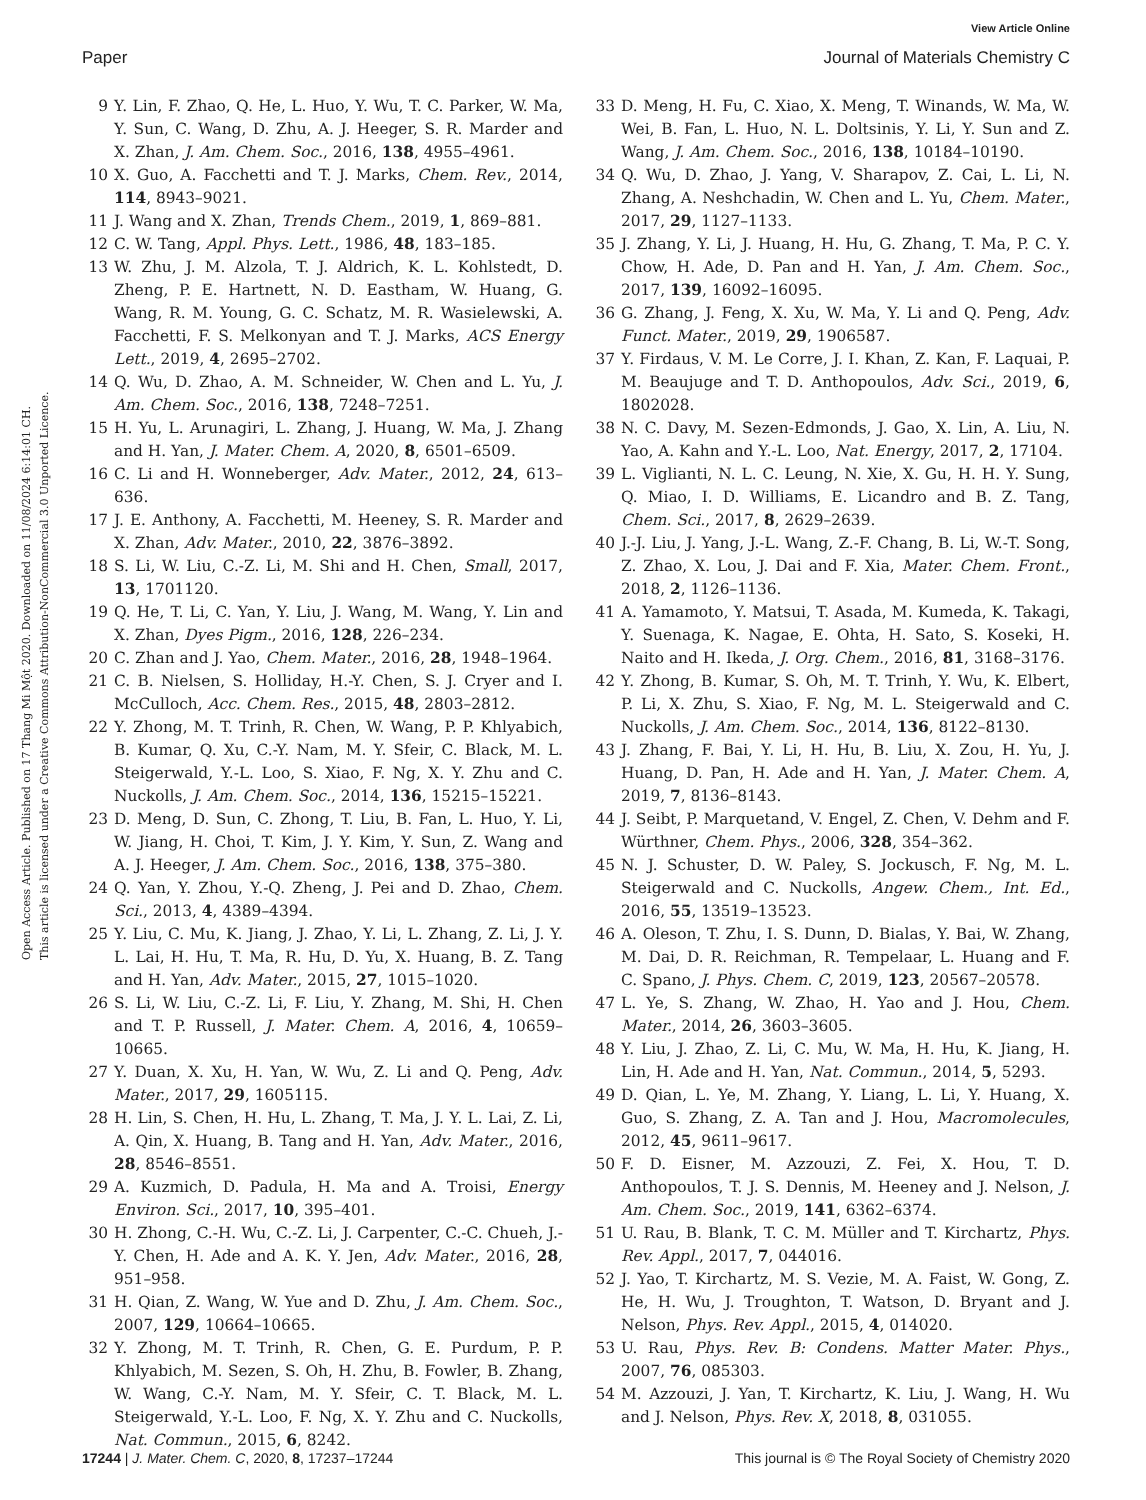View Article Online
Paper Journal of Materials Chemistry C
Open Access Article. Published on 17 Thang Mi Một 2020. Downloaded on 11/08/2024 6:14:01 CH.
This article is licensed under a Creative Commons Attribution-NonCommercial 3.0 Unported Licence.
9 Y. Lin, F. Zhao, Q. He, L. Huo, Y. Wu, T. C. Parker, W. Ma, Y. Sun, C. Wang, D. Zhu, A. J. Heeger, S. R. Marder and X. Zhan, J. Am. Chem. Soc., 2016, 138, 4955–4961.
10 X. Guo, A. Facchetti and T. J. Marks, Chem. Rev., 2014, 114, 8943–9021.
11 J. Wang and X. Zhan, Trends Chem., 2019, 1, 869–881.
12 C. W. Tang, Appl. Phys. Lett., 1986, 48, 183–185.
13 W. Zhu, J. M. Alzola, T. J. Aldrich, K. L. Kohlstedt, D. Zheng, P. E. Hartnett, N. D. Eastham, W. Huang, G. Wang, R. M. Young, G. C. Schatz, M. R. Wasielewski, A. Facchetti, F. S. Melkonyan and T. J. Marks, ACS Energy Lett., 2019, 4, 2695–2702.
14 Q. Wu, D. Zhao, A. M. Schneider, W. Chen and L. Yu, J. Am. Chem. Soc., 2016, 138, 7248–7251.
15 H. Yu, L. Arunagiri, L. Zhang, J. Huang, W. Ma, J. Zhang and H. Yan, J. Mater. Chem. A, 2020, 8, 6501–6509.
16 C. Li and H. Wonneberger, Adv. Mater., 2012, 24, 613–636.
17 J. E. Anthony, A. Facchetti, M. Heeney, S. R. Marder and X. Zhan, Adv. Mater., 2010, 22, 3876–3892.
18 S. Li, W. Liu, C.-Z. Li, M. Shi and H. Chen, Small, 2017, 13, 1701120.
19 Q. He, T. Li, C. Yan, Y. Liu, J. Wang, M. Wang, Y. Lin and X. Zhan, Dyes Pigm., 2016, 128, 226–234.
20 C. Zhan and J. Yao, Chem. Mater., 2016, 28, 1948–1964.
21 C. B. Nielsen, S. Holliday, H.-Y. Chen, S. J. Cryer and I. McCulloch, Acc. Chem. Res., 2015, 48, 2803–2812.
22 Y. Zhong, M. T. Trinh, R. Chen, W. Wang, P. P. Khlyabich, B. Kumar, Q. Xu, C.-Y. Nam, M. Y. Sfeir, C. Black, M. L. Steigerwald, Y.-L. Loo, S. Xiao, F. Ng, X. Y. Zhu and C. Nuckolls, J. Am. Chem. Soc., 2014, 136, 15215–15221.
23 D. Meng, D. Sun, C. Zhong, T. Liu, B. Fan, L. Huo, Y. Li, W. Jiang, H. Choi, T. Kim, J. Y. Kim, Y. Sun, Z. Wang and A. J. Heeger, J. Am. Chem. Soc., 2016, 138, 375–380.
24 Q. Yan, Y. Zhou, Y.-Q. Zheng, J. Pei and D. Zhao, Chem. Sci., 2013, 4, 4389–4394.
25 Y. Liu, C. Mu, K. Jiang, J. Zhao, Y. Li, L. Zhang, Z. Li, J. Y. L. Lai, H. Hu, T. Ma, R. Hu, D. Yu, X. Huang, B. Z. Tang and H. Yan, Adv. Mater., 2015, 27, 1015–1020.
26 S. Li, W. Liu, C.-Z. Li, F. Liu, Y. Zhang, M. Shi, H. Chen and T. P. Russell, J. Mater. Chem. A, 2016, 4, 10659–10665.
27 Y. Duan, X. Xu, H. Yan, W. Wu, Z. Li and Q. Peng, Adv. Mater., 2017, 29, 1605115.
28 H. Lin, S. Chen, H. Hu, L. Zhang, T. Ma, J. Y. L. Lai, Z. Li, A. Qin, X. Huang, B. Tang and H. Yan, Adv. Mater., 2016, 28, 8546–8551.
29 A. Kuzmich, D. Padula, H. Ma and A. Troisi, Energy Environ. Sci., 2017, 10, 395–401.
30 H. Zhong, C.-H. Wu, C.-Z. Li, J. Carpenter, C.-C. Chueh, J.-Y. Chen, H. Ade and A. K. Y. Jen, Adv. Mater., 2016, 28, 951–958.
31 H. Qian, Z. Wang, W. Yue and D. Zhu, J. Am. Chem. Soc., 2007, 129, 10664–10665.
32 Y. Zhong, M. T. Trinh, R. Chen, G. E. Purdum, P. P. Khlyabich, M. Sezen, S. Oh, H. Zhu, B. Fowler, B. Zhang, W. Wang, C.-Y. Nam, M. Y. Sfeir, C. T. Black, M. L. Steigerwald, Y.-L. Loo, F. Ng, X. Y. Zhu and C. Nuckolls, Nat. Commun., 2015, 6, 8242.
33 D. Meng, H. Fu, C. Xiao, X. Meng, T. Winands, W. Ma, W. Wei, B. Fan, L. Huo, N. L. Doltsinis, Y. Li, Y. Sun and Z. Wang, J. Am. Chem. Soc., 2016, 138, 10184–10190.
34 Q. Wu, D. Zhao, J. Yang, V. Sharapov, Z. Cai, L. Li, N. Zhang, A. Neshchadin, W. Chen and L. Yu, Chem. Mater., 2017, 29, 1127–1133.
35 J. Zhang, Y. Li, J. Huang, H. Hu, G. Zhang, T. Ma, P. C. Y. Chow, H. Ade, D. Pan and H. Yan, J. Am. Chem. Soc., 2017, 139, 16092–16095.
36 G. Zhang, J. Feng, X. Xu, W. Ma, Y. Li and Q. Peng, Adv. Funct. Mater., 2019, 29, 1906587.
37 Y. Firdaus, V. M. Le Corre, J. I. Khan, Z. Kan, F. Laquai, P. M. Beaujuge and T. D. Anthopoulos, Adv. Sci., 2019, 6, 1802028.
38 N. C. Davy, M. Sezen-Edmonds, J. Gao, X. Lin, A. Liu, N. Yao, A. Kahn and Y.-L. Loo, Nat. Energy, 2017, 2, 17104.
39 L. Viglianti, N. L. C. Leung, N. Xie, X. Gu, H. H. Y. Sung, Q. Miao, I. D. Williams, E. Licandro and B. Z. Tang, Chem. Sci., 2017, 8, 2629–2639.
40 J.-J. Liu, J. Yang, J.-L. Wang, Z.-F. Chang, B. Li, W.-T. Song, Z. Zhao, X. Lou, J. Dai and F. Xia, Mater. Chem. Front., 2018, 2, 1126–1136.
41 A. Yamamoto, Y. Matsui, T. Asada, M. Kumeda, K. Takagi, Y. Suenaga, K. Nagae, E. Ohta, H. Sato, S. Koseki, H. Naito and H. Ikeda, J. Org. Chem., 2016, 81, 3168–3176.
42 Y. Zhong, B. Kumar, S. Oh, M. T. Trinh, Y. Wu, K. Elbert, P. Li, X. Zhu, S. Xiao, F. Ng, M. L. Steigerwald and C. Nuckolls, J. Am. Chem. Soc., 2014, 136, 8122–8130.
43 J. Zhang, F. Bai, Y. Li, H. Hu, B. Liu, X. Zou, H. Yu, J. Huang, D. Pan, H. Ade and H. Yan, J. Mater. Chem. A, 2019, 7, 8136–8143.
44 J. Seibt, P. Marquetand, V. Engel, Z. Chen, V. Dehm and F. Würthner, Chem. Phys., 2006, 328, 354–362.
45 N. J. Schuster, D. W. Paley, S. Jockusch, F. Ng, M. L. Steigerwald and C. Nuckolls, Angew. Chem., Int. Ed., 2016, 55, 13519–13523.
46 A. Oleson, T. Zhu, I. S. Dunn, D. Bialas, Y. Bai, W. Zhang, M. Dai, D. R. Reichman, R. Tempelaar, L. Huang and F. C. Spano, J. Phys. Chem. C, 2019, 123, 20567–20578.
47 L. Ye, S. Zhang, W. Zhao, H. Yao and J. Hou, Chem. Mater., 2014, 26, 3603–3605.
48 Y. Liu, J. Zhao, Z. Li, C. Mu, W. Ma, H. Hu, K. Jiang, H. Lin, H. Ade and H. Yan, Nat. Commun., 2014, 5, 5293.
49 D. Qian, L. Ye, M. Zhang, Y. Liang, L. Li, Y. Huang, X. Guo, S. Zhang, Z. A. Tan and J. Hou, Macromolecules, 2012, 45, 9611–9617.
50 F. D. Eisner, M. Azzouzi, Z. Fei, X. Hou, T. D. Anthopoulos, T. J. S. Dennis, M. Heeney and J. Nelson, J. Am. Chem. Soc., 2019, 141, 6362–6374.
51 U. Rau, B. Blank, T. C. M. Müller and T. Kirchartz, Phys. Rev. Appl., 2017, 7, 044016.
52 J. Yao, T. Kirchartz, M. S. Vezie, M. A. Faist, W. Gong, Z. He, H. Wu, J. Troughton, T. Watson, D. Bryant and J. Nelson, Phys. Rev. Appl., 2015, 4, 014020.
53 U. Rau, Phys. Rev. B: Condens. Matter Mater. Phys., 2007, 76, 085303.
54 M. Azzouzi, J. Yan, T. Kirchartz, K. Liu, J. Wang, H. Wu and J. Nelson, Phys. Rev. X, 2018, 8, 031055.
17244 | J. Mater. Chem. C, 2020, 8, 17237–17244 This journal is © The Royal Society of Chemistry 2020